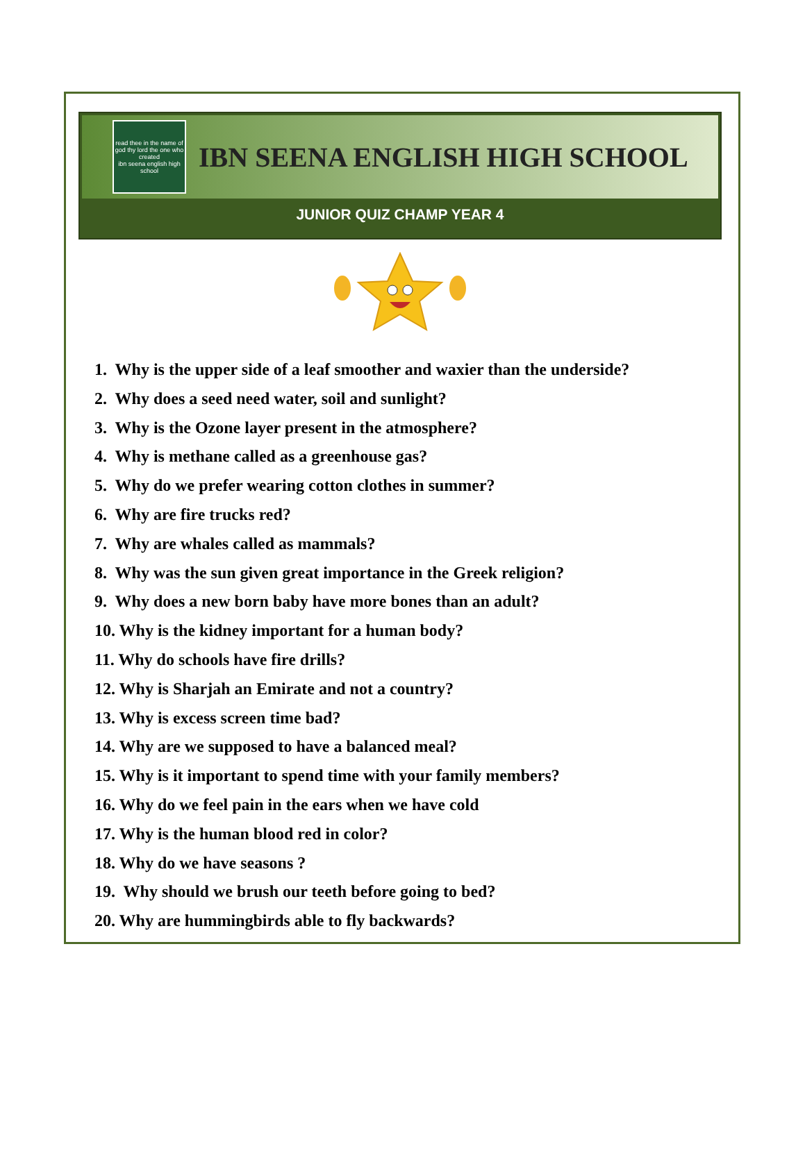read thee in the name of god thy lord the one who created
ibn seena english high school
IBN SEENA ENGLISH HIGH SCHOOL
JUNIOR QUIZ CHAMP YEAR 4
1. Why is the upper side of a leaf smoother and waxier than the underside?
2. Why does a seed need water, soil and sunlight?
3. Why is the Ozone layer present in the atmosphere?
4. Why is methane called as a greenhouse gas?
5. Why do we prefer wearing cotton clothes in summer?
6. Why are fire trucks red?
7. Why are whales called as mammals?
8. Why was the sun given great importance in the Greek religion?
9. Why does a new born baby have more bones than an adult?
10. Why is the kidney important for a human body?
11. Why do schools have fire drills?
12. Why is Sharjah an Emirate and not a country?
13. Why is excess screen time bad?
14. Why are we supposed to have a balanced meal?
15. Why is it important to spend time with your family members?
16. Why do we feel pain in the ears when we have cold
17. Why is the human blood red in color?
18. Why do we have seasons ?
19. Why should we brush our teeth before going to bed?
20. Why are hummingbirds able to fly backwards?